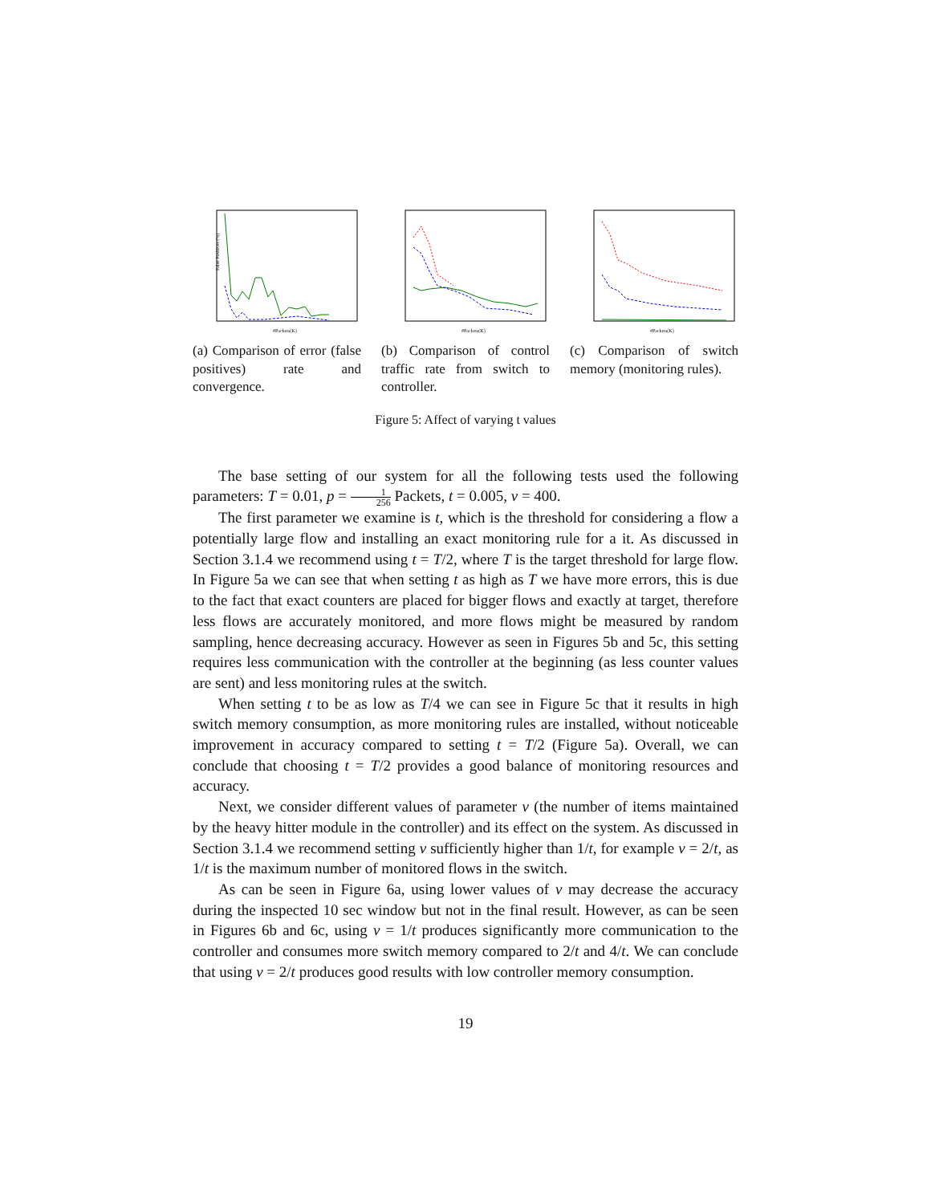False Positives (%)
#Packets(K)
(a) Comparison of error (false positives) rate and convergence.
#Packets(K)
(b) Comparison of control traffic rate from switch to controller.
#Packets(K)
(c) Comparison of switch memory (monitoring rules).
Figure 5: Affect of varying t values
The base setting of our system for all the following tests used the following parameters: T = 0.01, p = 1 256 Packets, t = 0.005, v = 400.
The first parameter we examine is t, which is the threshold for considering a flow a potentially large flow and installing an exact monitoring rule for a it. As discussed in Section 3.1.4 we recommend using t = T/2, where T is the target threshold for large flow. In Figure 5a we can see that when setting t as high as T we have more errors, this is due to the fact that exact counters are placed for bigger flows and exactly at target, therefore less flows are accurately monitored, and more flows might be measured by random sampling, hence decreasing accuracy. However as seen in Figures 5b and 5c, this setting requires less communication with the controller at the beginning (as less counter values are sent) and less monitoring rules at the switch.
When setting t to be as low as T/4 we can see in Figure 5c that it results in high switch memory consumption, as more monitoring rules are installed, without noticeable improvement in accuracy compared to setting t = T/2 (Figure 5a). Overall, we can conclude that choosing t = T/2 provides a good balance of monitoring resources and accuracy.
Next, we consider different values of parameter v (the number of items maintained by the heavy hitter module in the controller) and its effect on the system. As discussed in Section 3.1.4 we recommend setting v sufficiently higher than 1/t, for example v = 2/t, as 1/t is the maximum number of monitored flows in the switch.
As can be seen in Figure 6a, using lower values of v may decrease the accuracy during the inspected 10 sec window but not in the final result. However, as can be seen in Figures 6b and 6c, using v = 1/t produces significantly more communication to the controller and consumes more switch memory compared to 2/t and 4/t. We can conclude that using v = 2/t produces good results with low controller memory consumption.
19